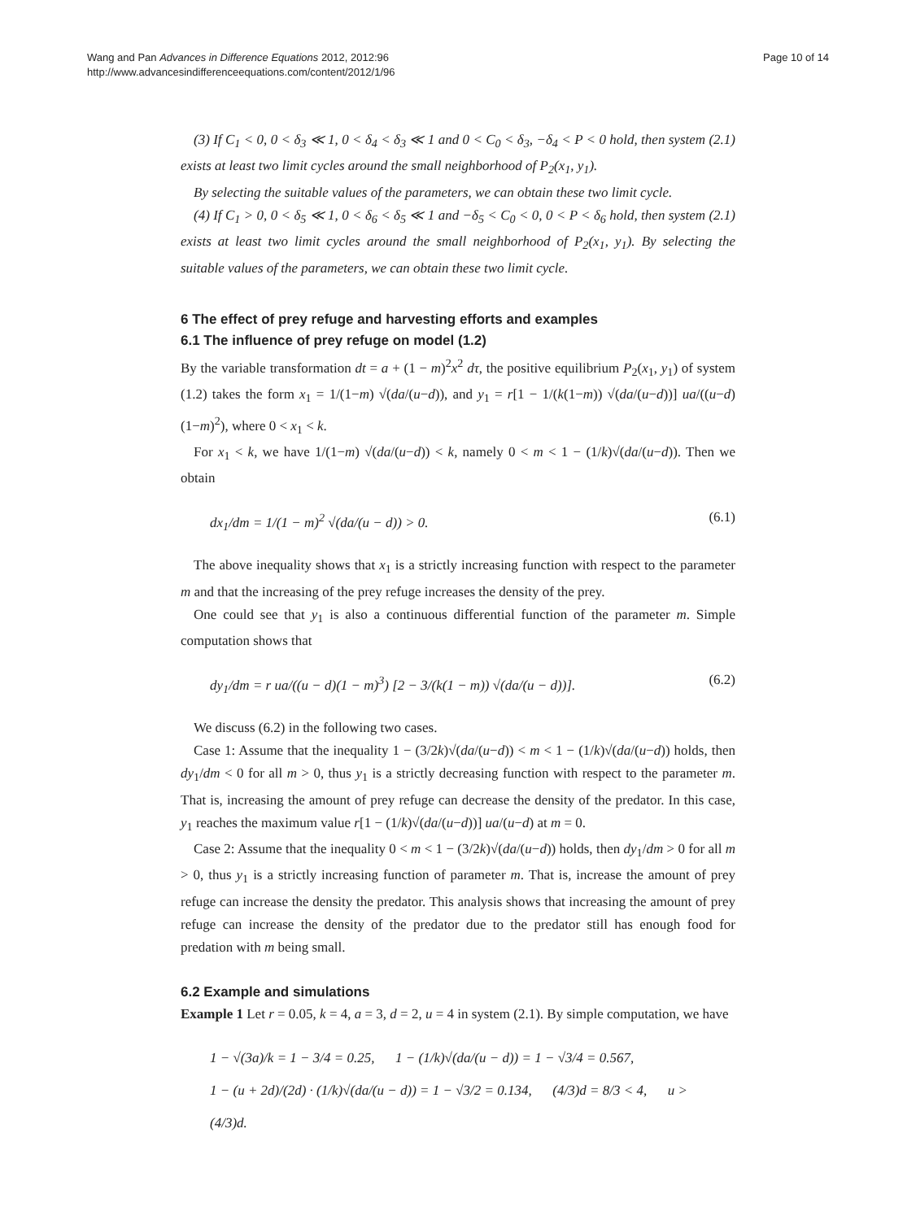Wang and Pan Advances in Difference Equations 2012, 2012:96
http://www.advancesindifferenceequations.com/content/2012/1/96
Page 10 of 14
(3) If C<sub>1</sub> < 0, 0 < δ<sub>3</sub> ≪ 1, 0 < δ<sub>4</sub> < δ<sub>3</sub> ≪ 1 and 0 < C<sub>0</sub> < δ<sub>3</sub>, −δ<sub>4</sub> < P < 0 hold, then system (2.1) exists at least two limit cycles around the small neighborhood of P<sub>2</sub>(x<sub>1</sub>, y<sub>1</sub>).
By selecting the suitable values of the parameters, we can obtain these two limit cycle.
(4) If C<sub>1</sub> > 0, 0 < δ<sub>5</sub> ≪ 1, 0 < δ<sub>6</sub> < δ<sub>5</sub> ≪ 1 and −δ<sub>5</sub> < C<sub>0</sub> < 0, 0 < P < δ<sub>6</sub> hold, then system (2.1) exists at least two limit cycles around the small neighborhood of P<sub>2</sub>(x<sub>1</sub>, y<sub>1</sub>). By selecting the suitable values of the parameters, we can obtain these two limit cycle.
6 The effect of prey refuge and harvesting efforts and examples
6.1 The influence of prey refuge on model (1.2)
By the variable transformation dt = a + (1 − m)<sup>2</sup>x<sup>2</sup> dτ, the positive equilibrium P<sub>2</sub>(x<sub>1</sub>, y<sub>1</sub>) of system (1.2) takes the form x<sub>1</sub> = 1/(1−m) √(da/(u−d)), and y<sub>1</sub> = r[1 − 1/(k(1−m)) √(da/(u−d))] ua/((u−d)(1−m)<sup>2</sup>), where 0 < x<sub>1</sub> < k.
For x<sub>1</sub> < k, we have 1/(1−m) √(da/(u−d)) < k, namely 0 < m < 1 − (1/k)√(da/(u−d)). Then we obtain
dx<sub>1</sub>/dm = 1/(1 − m)<sup>2</sup> √(da/(u − d)) > 0. (6.1)
The above inequality shows that x<sub>1</sub> is a strictly increasing function with respect to the parameter m and that the increasing of the prey refuge increases the density of the prey.
One could see that y<sub>1</sub> is also a continuous differential function of the parameter m. Simple computation shows that
dy<sub>1</sub>/dm = r ua/((u − d)(1 − m)<sup>3</sup>) [2 − 3/(k(1 − m)) √(da/(u − d))]. (6.2)
We discuss (6.2) in the following two cases.
Case 1: Assume that the inequality 1 − (3/2k)√(da/(u−d)) < m < 1 − (1/k)√(da/(u−d)) holds, then dy<sub>1</sub>/dm < 0 for all m > 0, thus y<sub>1</sub> is a strictly decreasing function with respect to the parameter m. That is, increasing the amount of prey refuge can decrease the density of the predator. In this case, y<sub>1</sub> reaches the maximum value r[1 − (1/k)√(da/(u−d))] ua/(u−d) at m = 0.
Case 2: Assume that the inequality 0 < m < 1 − (3/2k)√(da/(u−d)) holds, then dy<sub>1</sub>/dm > 0 for all m > 0, thus y<sub>1</sub> is a strictly increasing function of parameter m. That is, increase the amount of prey refuge can increase the density the predator. This analysis shows that increasing the amount of prey refuge can increase the density of the predator due to the predator still has enough food for predation with m being small.
6.2 Example and simulations
Example 1 Let r = 0.05, k = 4, a = 3, d = 2, u = 4 in system (2.1). By simple computation, we have
1 − √(3a)/k = 1 − 3/4 = 0.25, 1 − (1/k)√(da/(u − d)) = 1 − √3/4 = 0.567,
1 − (u + 2d)/(2d) · (1/k)√(da/(u − d)) = 1 − √3/2 = 0.134, (4/3)d = 8/3 < 4, u > (4/3)d.